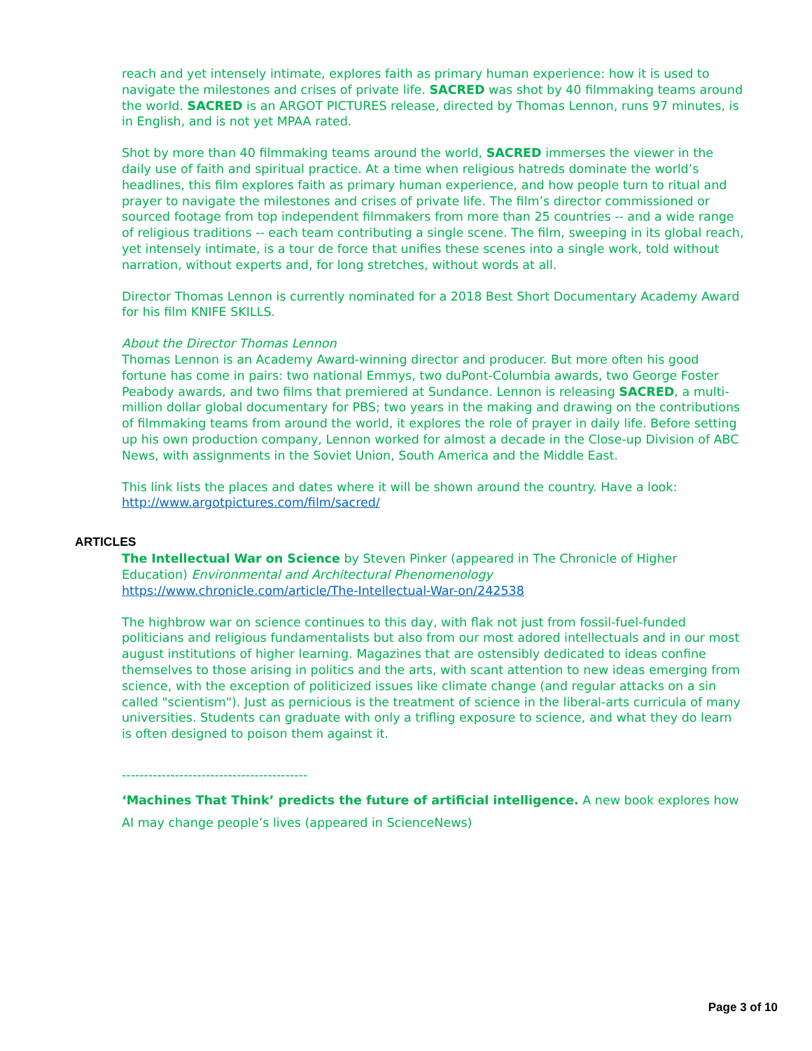reach and yet intensely intimate, explores faith as primary human experience: how it is used to navigate the milestones and crises of private life. SACRED was shot by 40 filmmaking teams around the world. SACRED is an ARGOT PICTURES release, directed by Thomas Lennon, runs 97 minutes, is in English, and is not yet MPAA rated.
Shot by more than 40 filmmaking teams around the world, SACRED immerses the viewer in the daily use of faith and spiritual practice. At a time when religious hatreds dominate the world’s headlines, this film explores faith as primary human experience, and how people turn to ritual and prayer to navigate the milestones and crises of private life. The film’s director commissioned or sourced footage from top independent filmmakers from more than 25 countries -- and a wide range of religious traditions -- each team contributing a single scene. The film, sweeping in its global reach, yet intensely intimate, is a tour de force that unifies these scenes into a single work, told without narration, without experts and, for long stretches, without words at all.
Director Thomas Lennon is currently nominated for a 2018 Best Short Documentary Academy Award for his film KNIFE SKILLS.
About the Director Thomas Lennon
Thomas Lennon is an Academy Award-winning director and producer. But more often his good fortune has come in pairs: two national Emmys, two duPont-Columbia awards, two George Foster Peabody awards, and two films that premiered at Sundance. Lennon is releasing SACRED, a multi-million dollar global documentary for PBS; two years in the making and drawing on the contributions of filmmaking teams from around the world, it explores the role of prayer in daily life. Before setting up his own production company, Lennon worked for almost a decade in the Close-up Division of ABC News, with assignments in the Soviet Union, South America and the Middle East.
This link lists the places and dates where it will be shown around the country. Have a look: http://www.argotpictures.com/film/sacred/
ARTICLES
The Intellectual War on Science by Steven Pinker (appeared in The Chronicle of Higher Education) Environmental and Architectural Phenomenology
https://www.chronicle.com/article/The-Intellectual-War-on/242538
The highbrow war on science continues to this day, with flak not just from fossil-fuel-funded politicians and religious fundamentalists but also from our most adored intellectuals and in our most august institutions of higher learning. Magazines that are ostensibly dedicated to ideas confine themselves to those arising in politics and the arts, with scant attention to new ideas emerging from science, with the exception of politicized issues like climate change (and regular attacks on a sin called "scientism"). Just as pernicious is the treatment of science in the liberal-arts curricula of many universities. Students can graduate with only a trifling exposure to science, and what they do learn is often designed to poison them against it.
------------------------------------------
‘Machines That Think’ predicts the future of artificial intelligence. A new book explores how AI may change people’s lives (appeared in ScienceNews)
Page 3 of 10